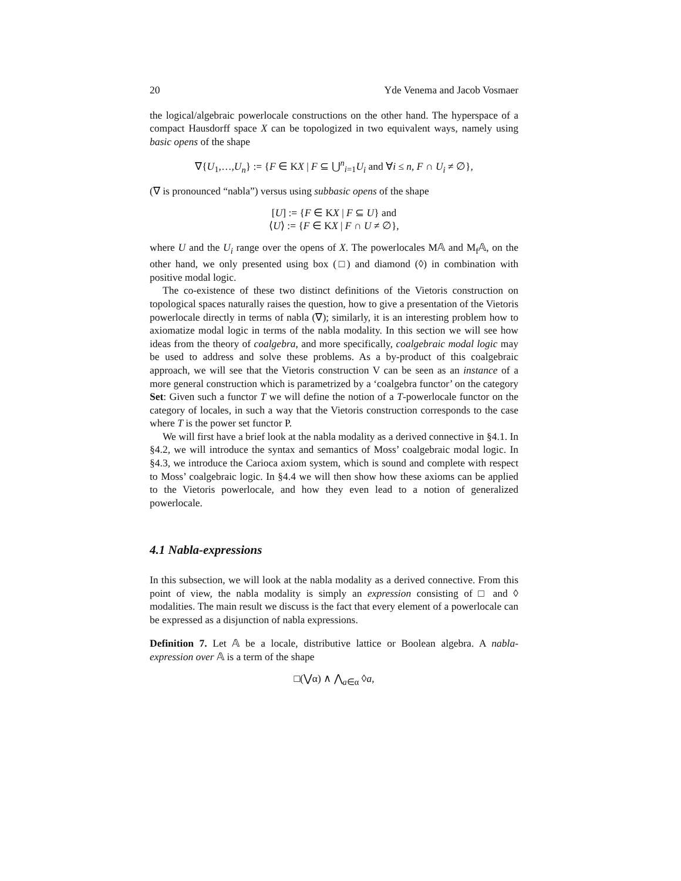20 Yde Venema and Jacob Vosmaer
the logical/algebraic powerlocale constructions on the other hand. The hyperspace of a compact Hausdorff space X can be topologized in two equivalent ways, namely using basic opens of the shape
∇{U<sub>1</sub>,…,U<sub>n</sub>} := {F ∈ KX | F ⊆ ⋃<sup>n</sup><sub>i=1</sub>U<sub>i</sub> and ∀i ≤ n, F ∩ U<sub>i</sub> ≠ ∅},
(∇ is pronounced “nabla”) versus using subbasic opens of the shape
[U] := {F ∈ KX | F ⊆ U} and
⟨U⟩ := {F ∈ KX | F ∩ U ≠ ∅},
where U and the U<sub>i</sub> range over the opens of X. The powerlocales M𝔸 and M<sub>f</sub>𝔸, on the other hand, we only presented using box (□) and diamond (◊) in combination with positive modal logic.
The co-existence of these two distinct definitions of the Vietoris construction on topological spaces naturally raises the question, how to give a presentation of the Vietoris powerlocale directly in terms of nabla (∇); similarly, it is an interesting problem how to axiomatize modal logic in terms of the nabla modality. In this section we will see how ideas from the theory of coalgebra, and more specifically, coalgebraic modal logic may be used to address and solve these problems. As a by-product of this coalgebraic approach, we will see that the Vietoris construction V can be seen as an instance of a more general construction which is parametrized by a ‘coalgebra functor’ on the category Set: Given such a functor T we will define the notion of a T-powerlocale functor on the category of locales, in such a way that the Vietoris construction corresponds to the case where T is the power set functor P.
We will first have a brief look at the nabla modality as a derived connective in §4.1. In §4.2, we will introduce the syntax and semantics of Moss’ coalgebraic modal logic. In §4.3, we introduce the Carioca axiom system, which is sound and complete with respect to Moss’ coalgebraic logic. In §4.4 we will then show how these axioms can be applied to the Vietoris powerlocale, and how they even lead to a notion of generalized powerlocale.
4.1 Nabla-expressions
In this subsection, we will look at the nabla modality as a derived connective. From this point of view, the nabla modality is simply an expression consisting of □ and ◊ modalities. The main result we discuss is the fact that every element of a powerlocale can be expressed as a disjunction of nabla expressions.
Definition 7. Let 𝔸 be a locale, distributive lattice or Boolean algebra. A nabla-expression over 𝔸 is a term of the shape
□(⋁α) ∧ ⋀<sub>a∈α</sub> ◊a,